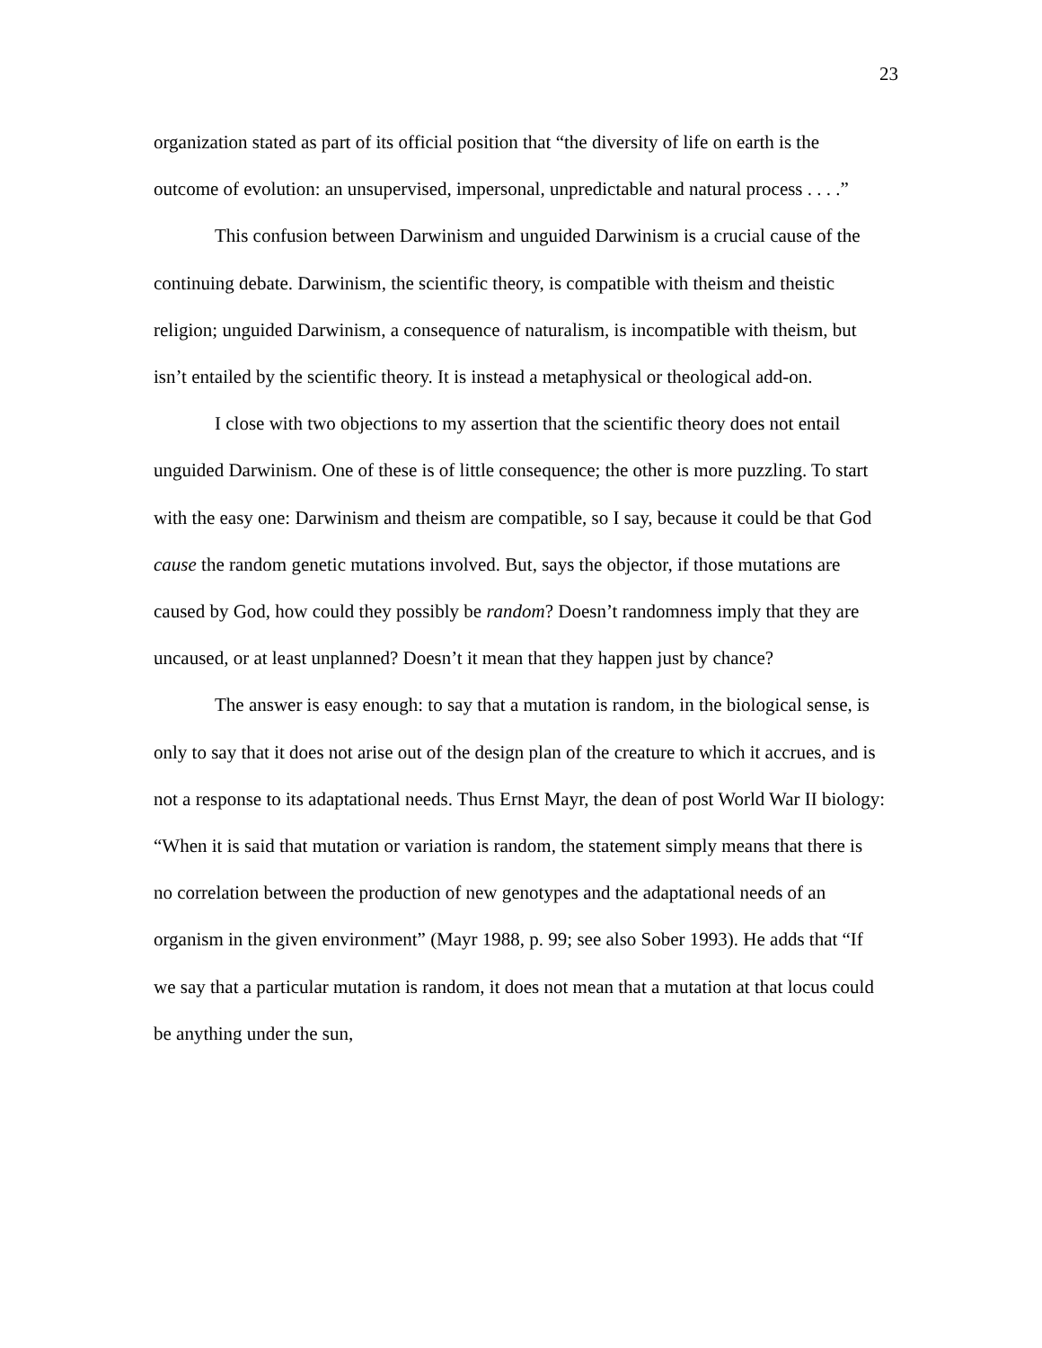23
organization stated as part of its official position that “the diversity of life on earth is the outcome of evolution: an unsupervised, impersonal, unpredictable and natural process . . . .”
This confusion between Darwinism and unguided Darwinism is a crucial cause of the continuing debate. Darwinism, the scientific theory, is compatible with theism and theistic religion; unguided Darwinism, a consequence of naturalism, is incompatible with theism, but isn’t entailed by the scientific theory. It is instead a metaphysical or theological add-on.
I close with two objections to my assertion that the scientific theory does not entail unguided Darwinism. One of these is of little consequence; the other is more puzzling. To start with the easy one: Darwinism and theism are compatible, so I say, because it could be that God cause the random genetic mutations involved. But, says the objector, if those mutations are caused by God, how could they possibly be random? Doesn’t randomness imply that they are uncaused, or at least unplanned? Doesn’t it mean that they happen just by chance?
The answer is easy enough: to say that a mutation is random, in the biological sense, is only to say that it does not arise out of the design plan of the creature to which it accrues, and is not a response to its adaptational needs. Thus Ernst Mayr, the dean of post World War II biology: “When it is said that mutation or variation is random, the statement simply means that there is no correlation between the production of new genotypes and the adaptational needs of an organism in the given environment” (Mayr 1988, p. 99; see also Sober 1993). He adds that “If we say that a particular mutation is random, it does not mean that a mutation at that locus could be anything under the sun,